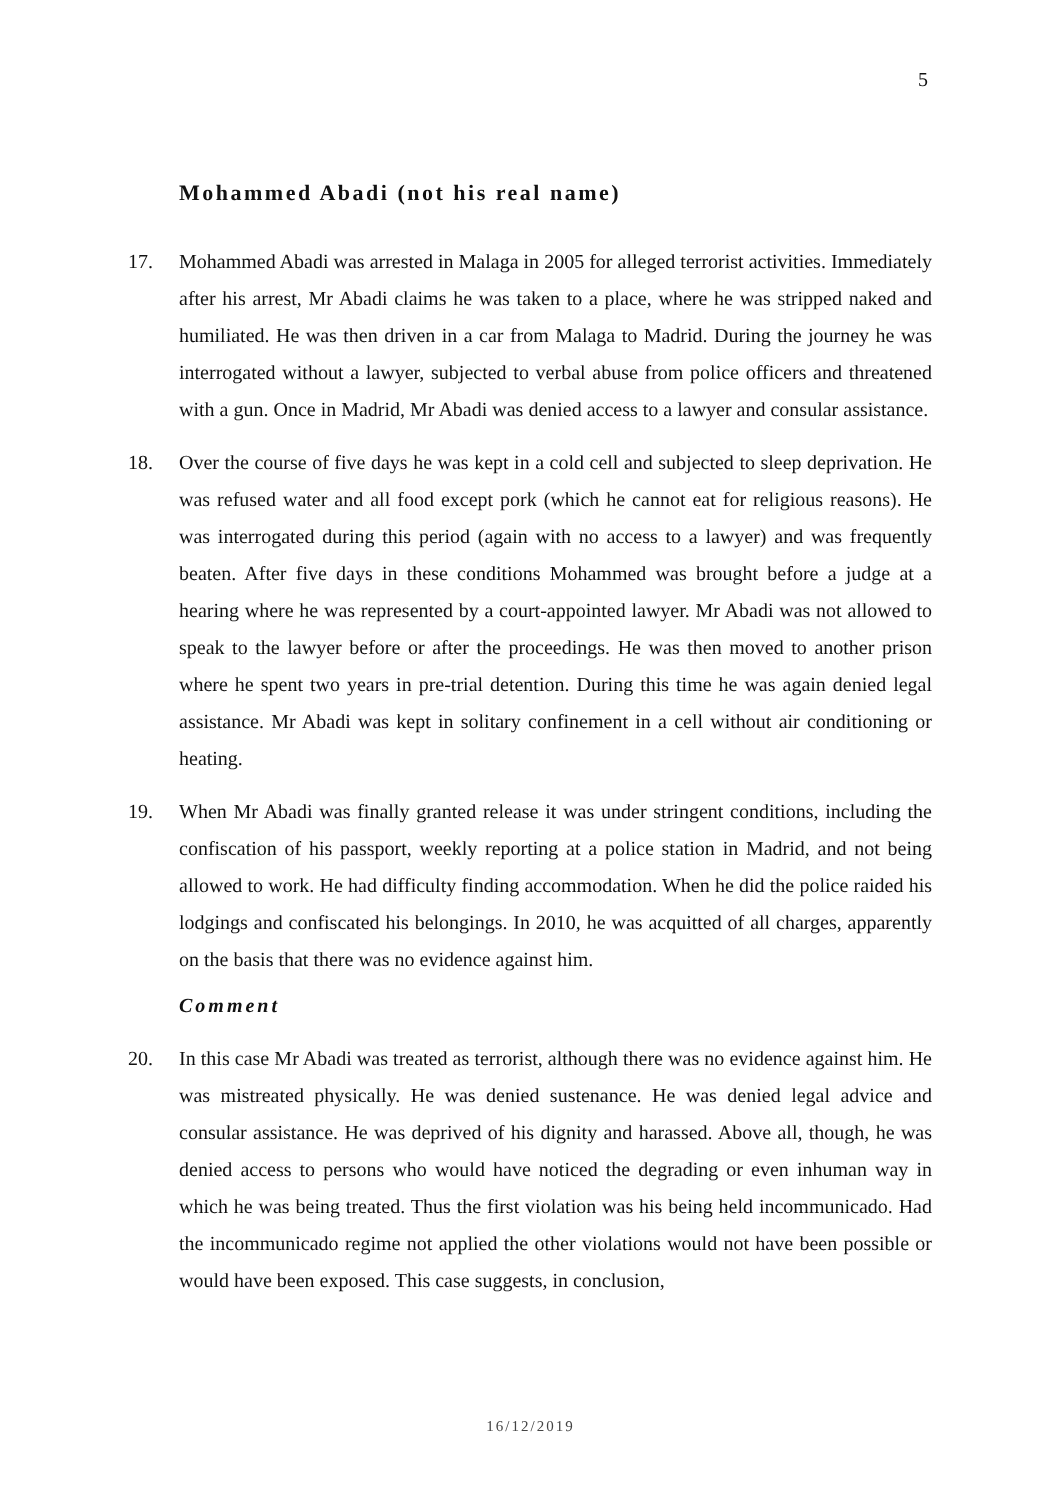5
Mohammed Abadi (not his real name)
17. Mohammed Abadi was arrested in Malaga in 2005 for alleged terrorist activities. Immediately after his arrest, Mr Abadi claims he was taken to a place, where he was stripped naked and humiliated. He was then driven in a car from Malaga to Madrid. During the journey he was interrogated without a lawyer, subjected to verbal abuse from police officers and threatened with a gun. Once in Madrid, Mr Abadi was denied access to a lawyer and consular assistance.
18. Over the course of five days he was kept in a cold cell and subjected to sleep deprivation. He was refused water and all food except pork (which he cannot eat for religious reasons). He was interrogated during this period (again with no access to a lawyer) and was frequently beaten. After five days in these conditions Mohammed was brought before a judge at a hearing where he was represented by a court-appointed lawyer. Mr Abadi was not allowed to speak to the lawyer before or after the proceedings. He was then moved to another prison where he spent two years in pre-trial detention. During this time he was again denied legal assistance. Mr Abadi was kept in solitary confinement in a cell without air conditioning or heating.
19. When Mr Abadi was finally granted release it was under stringent conditions, including the confiscation of his passport, weekly reporting at a police station in Madrid, and not being allowed to work. He had difficulty finding accommodation. When he did the police raided his lodgings and confiscated his belongings. In 2010, he was acquitted of all charges, apparently on the basis that there was no evidence against him.
Comment
20. In this case Mr Abadi was treated as terrorist, although there was no evidence against him. He was mistreated physically. He was denied sustenance. He was denied legal advice and consular assistance. He was deprived of his dignity and harassed. Above all, though, he was denied access to persons who would have noticed the degrading or even inhuman way in which he was being treated. Thus the first violation was his being held incommunicado. Had the incommunicado regime not applied the other violations would not have been possible or would have been exposed. This case suggests, in conclusion,
16/12/2019